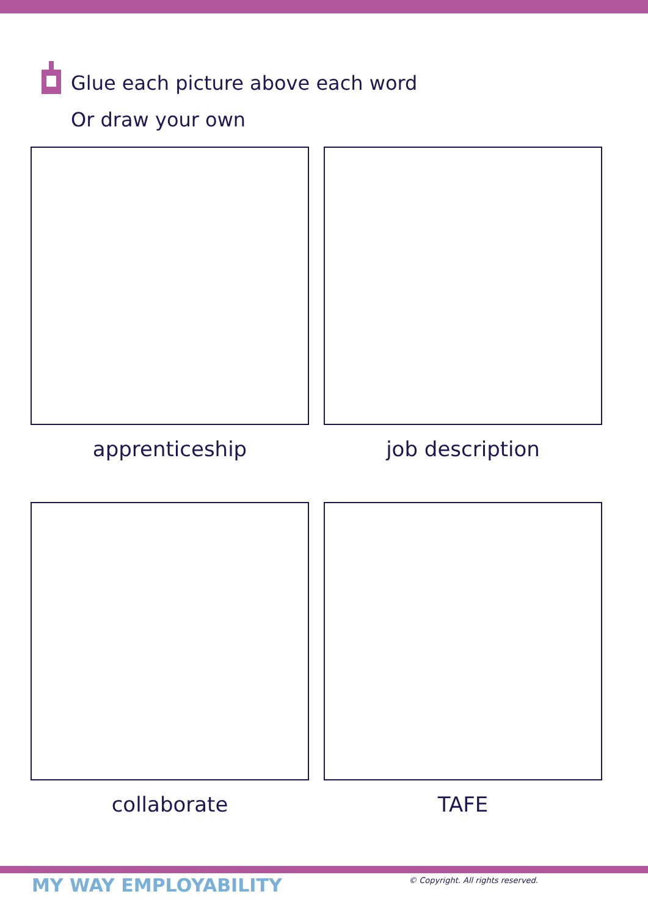Glue each picture above each word
Or draw your own
apprenticeship
job description
collaborate
TAFE
MY WAY EMPLOYABILITY
© Copyright. All rights reserved.